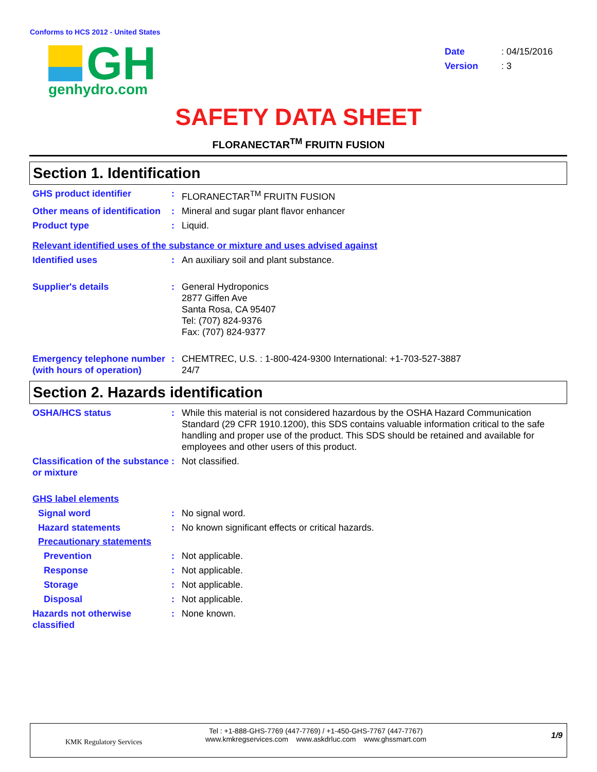Conforms to HCS 2012 - United States
GH
genhydro.com
Date: 04/15/2016
Version: 3
SAFETY DATA SHEET
FLORANECTAR<sup>TM</sup> FRUITN FUSION
Section 1. Identification
GHS product identifier : FLORANECTAR<sup>TM</sup> FRUITN FUSION
Other means of identification
: Mineral and sugar plant flavor enhancer
Product type : Liquid.
Relevant identified uses of the substance or mixture and uses advised against
Identified uses : An auxiliary soil and plant substance.
Supplier's details : General Hydroponics
2877 Giffen Ave
Santa Rosa, CA 95407
Tel: (707) 824-9376
Fax: (707) 824-9377
Emergency telephone number (with hours of operation)
: CHEMTREC, U.S. : 1-800-424-9300 International: +1-703-527-3887
24/7
Section 2. Hazards identification
OSHA/HCS status : While this material is not considered hazardous by the OSHA Hazard Communication Standard (29 CFR 1910.1200), this SDS contains valuable information critical to the safe handling and proper use of the product. This SDS should be retained and available for employees and other users of this product.
Classification of the substance or mixture
: Not classified.
GHS label elements
Signal word : No signal word.
Hazard statements : No known significant effects or critical hazards.
Precautionary statements
Prevention : Not applicable.
Response : Not applicable.
Storage : Not applicable.
Disposal : Not applicable.
Hazards not otherwise classified
: None known.
KMK Regulatory Services
Tel : +1-888-GHS-7769 (447-7769) / +1-450-GHS-7767 (447-7767)
www.kmkregservices.com www.askdrluc.com www.ghssmart.com
1/9